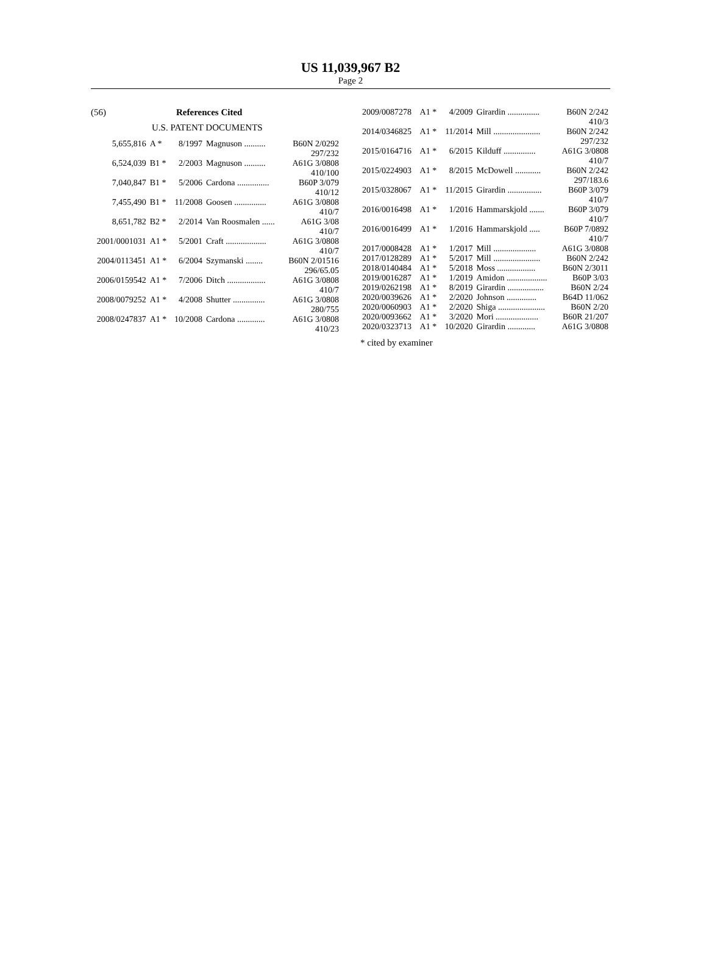US 11,039,967 B2
Page 2
(56) References Cited
U.S. PATENT DOCUMENTS
| 5,655,816 | A * | 8/1997 | Magnuson .......... | B60N 2/0292 |
| 297/232 | | | | |
| 6,524,039 | B1 * | 2/2003 | Magnuson .......... | A61G 3/0808 |
| 410/100 | | | | |
| 7,040,847 | B1 * | 5/2006 | Cardona ............... | B60P 3/079 |
| 410/12 | | | | |
| 7,455,490 | B1 * | 11/2008 | Goosen ............... | A61G 3/0808 |
| 410/7 | | | | |
| 8,651,782 | B2 * | 2/2014 | Van Roosmalen ...... | A61G 3/08 |
| 410/7 | | | | |
| 2001/0001031 | A1 * | 5/2001 | Craft ................... | A61G 3/0808 |
| 410/7 | | | | |
| 2004/0113451 | A1 * | 6/2004 | Szymanski ........ | B60N 2/01516 |
| 296/65.05 | | | | |
| 2006/0159542 | A1 * | 7/2006 | Ditch .................. | A61G 3/0808 |
| 410/7 | | | | |
| 2008/0079252 | A1 * | 4/2008 | Shutter ............... | A61G 3/0808 |
| 280/755 | | | | |
| 2008/0247837 | A1 * | 10/2008 | Cardona ............. | A61G 3/0808 |
| 410/23 | | | | |
| 2009/0087278 | A1 * | 4/2009 | Girardin ............... | B60N 2/242 |
| 410/3 | | | | |
| 2014/0346825 | A1 * | 11/2014 | Mill ...................... | B60N 2/242 |
| 297/232 | | | | |
| 2015/0164716 | A1 * | 6/2015 | Kilduff ............... | A61G 3/0808 |
| 410/7 | | | | |
| 2015/0224903 | A1 * | 8/2015 | McDowell ............ | B60N 2/242 |
| 297/183.6 | | | | |
| 2015/0328067 | A1 * | 11/2015 | Girardin ................ | B60P 3/079 |
| 410/7 | | | | |
| 2016/0016498 | A1 * | 1/2016 | Hammarskjold ....... | B60P 3/079 |
| 410/7 | | | | |
| 2016/0016499 | A1 * | 1/2016 | Hammarskjold ..... | B60P 7/0892 |
| 410/7 | | | | |
| 2017/0008428 | A1 * | 1/2017 | Mill .................... | A61G 3/0808 |
| 2017/0128289 | A1 * | 5/2017 | Mill ...................... | B60N 2/242 |
| 2018/0140484 | A1 * | 5/2018 | Moss .................. | B60N 2/3011 |
| 2019/0016287 | A1 * | 1/2019 | Amidon ................... | B60P 3/03 |
| 2019/0262198 | A1 * | 8/2019 | Girardin ................. | B60N 2/24 |
| 2020/0039626 | A1 * | 2/2020 | Johnson .............. | B64D 11/062 |
| 2020/0060903 | A1 * | 2/2020 | Shiga ...................... | B60N 2/20 |
| 2020/0093662 | A1 * | 3/2020 | Mori .................... | B60R 21/207 |
| 2020/0323713 | A1 * | 10/2020 | Girardin ............. | A61G 3/0808 |
* cited by examiner